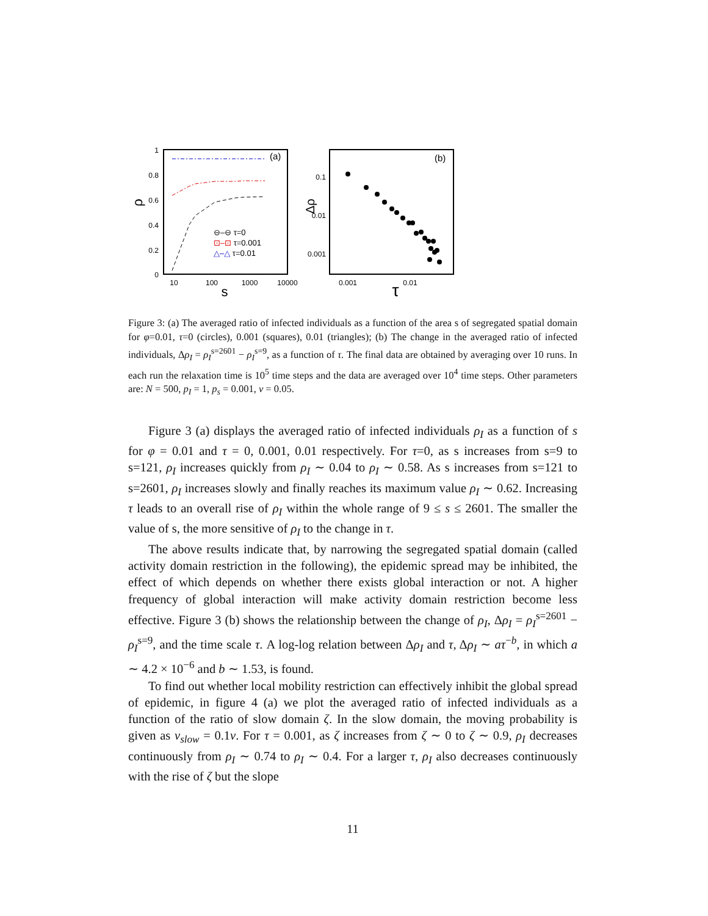1
0.8
0.6
0.4
0.2
0
10
100
1000
10000
s
ρ
(a)
⊖–⊖ τ=0
⊡–⊡ τ=0.001
△–△ τ=0.01
0.1
0.01
0.001
0.001
0.01
τ
Δρ
(b)
Figure 3: (a) The averaged ratio of infected individuals as a function of the area s of segregated spatial domain for φ=0.01, τ=0 (circles), 0.001 (squares), 0.01 (triangles); (b) The change in the averaged ratio of infected individuals, Δρ<sub>I</sub> = ρ<sub>I</sub><sup>s=2601</sup> − ρ<sub>I</sub><sup>s=9</sup>, as a function of τ. The final data are obtained by averaging over 10 runs. In each run the relaxation time is 10<sup>5</sup> time steps and the data are averaged over 10<sup>4</sup> time steps. Other parameters are: N = 500, p<sub>I</sub> = 1, p<sub>s</sub> = 0.001, v = 0.05.
Figure 3 (a) displays the averaged ratio of infected individuals ρ<sub>I</sub> as a function of s for φ = 0.01 and τ = 0, 0.001, 0.01 respectively. For τ=0, as s increases from s=9 to s=121, ρ<sub>I</sub> increases quickly from ρ<sub>I</sub> ∼ 0.04 to ρ<sub>I</sub> ∼ 0.58. As s increases from s=121 to s=2601, ρ<sub>I</sub> increases slowly and finally reaches its maximum value ρ<sub>I</sub> ∼ 0.62. Increasing τ leads to an overall rise of ρ<sub>I</sub> within the whole range of 9 ≤ s ≤ 2601. The smaller the value of s, the more sensitive of ρ<sub>I</sub> to the change in τ.
The above results indicate that, by narrowing the segregated spatial domain (called activity domain restriction in the following), the epidemic spread may be inhibited, the effect of which depends on whether there exists global interaction or not. A higher frequency of global interaction will make activity domain restriction become less effective. Figure 3 (b) shows the relationship between the change of ρ<sub>I</sub>, Δρ<sub>I</sub> = ρ<sub>I</sub><sup>s=2601</sup> − ρ<sub>I</sub><sup>s=9</sup>, and the time scale τ. A log-log relation between Δρ<sub>I</sub> and τ, Δρ<sub>I</sub> ∼ aτ<sup>−b</sup>, in which a ∼ 4.2 × 10<sup>−6</sup> and b ∼ 1.53, is found.
To find out whether local mobility restriction can effectively inhibit the global spread of epidemic, in figure 4 (a) we plot the averaged ratio of infected individuals as a function of the ratio of slow domain ζ. In the slow domain, the moving probability is given as v<sub>slow</sub> = 0.1v. For τ = 0.001, as ζ increases from ζ ∼ 0 to ζ ∼ 0.9, ρ<sub>I</sub> decreases continuously from ρ<sub>I</sub> ∼ 0.74 to ρ<sub>I</sub> ∼ 0.4. For a larger τ, ρ<sub>I</sub> also decreases continuously with the rise of ζ but the slope
11